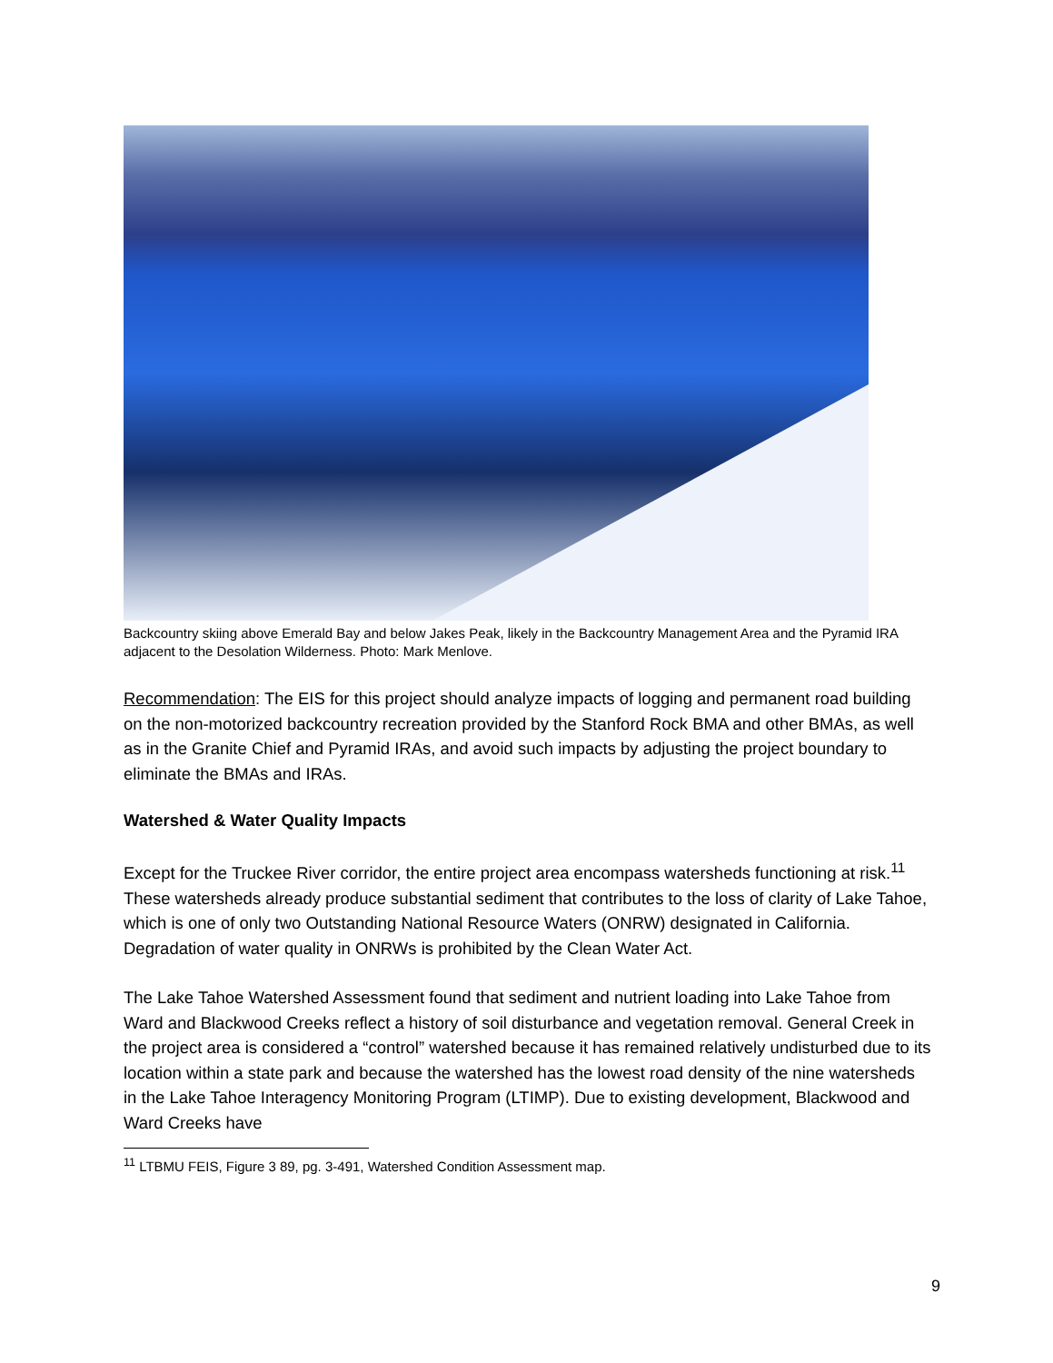Backcountry skiing above Emerald Bay and below Jakes Peak, likely in the Backcountry Management Area and the Pyramid IRA adjacent to the Desolation Wilderness. Photo: Mark Menlove.
Recommendation: The EIS for this project should analyze impacts of logging and permanent road building on the non-motorized backcountry recreation provided by the Stanford Rock BMA and other BMAs, as well as in the Granite Chief and Pyramid IRAs, and avoid such impacts by adjusting the project boundary to eliminate the BMAs and IRAs.
Watershed & Water Quality Impacts
Except for the Truckee River corridor, the entire project area encompass watersheds functioning at risk.<sup>11</sup> These watersheds already produce substantial sediment that contributes to the loss of clarity of Lake Tahoe, which is one of only two Outstanding National Resource Waters (ONRW) designated in California. Degradation of water quality in ONRWs is prohibited by the Clean Water Act.
The Lake Tahoe Watershed Assessment found that sediment and nutrient loading into Lake Tahoe from Ward and Blackwood Creeks reflect a history of soil disturbance and vegetation removal. General Creek in the project area is considered a “control” watershed because it has remained relatively undisturbed due to its location within a state park and because the watershed has the lowest road density of the nine watersheds in the Lake Tahoe Interagency Monitoring Program (LTIMP). Due to existing development, Blackwood and Ward Creeks have
<sup>11</sup> LTBMU FEIS, Figure 3 89, pg. 3-491, Watershed Condition Assessment map.
9